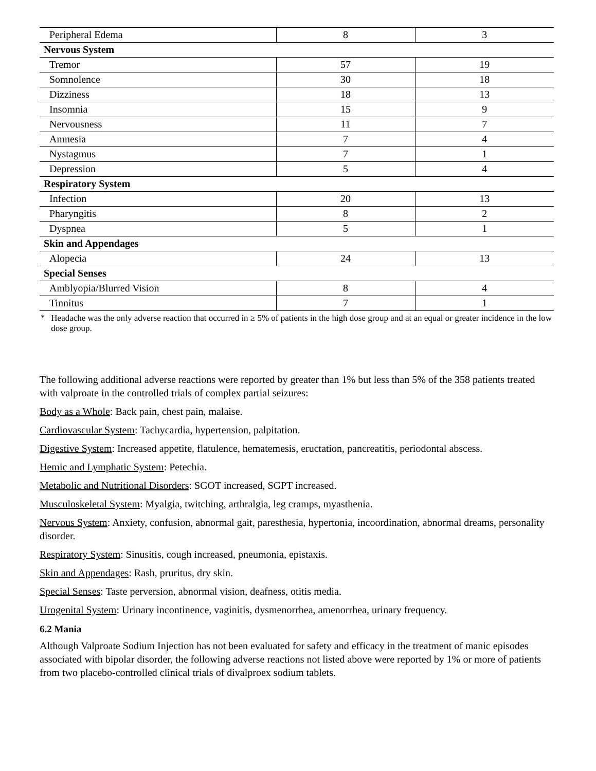| Peripheral Edema | 8 | 3 |
| Nervous System | | |
| Tremor | 57 | 19 |
| Somnolence | 30 | 18 |
| Dizziness | 18 | 13 |
| Insomnia | 15 | 9 |
| Nervousness | 11 | 7 |
| Amnesia | 7 | 4 |
| Nystagmus | 7 | 1 |
| Depression | 5 | 4 |
| Respiratory System | | |
| Infection | 20 | 13 |
| Pharyngitis | 8 | 2 |
| Dyspnea | 5 | 1 |
| Skin and Appendages | | |
| Alopecia | 24 | 13 |
| Special Senses | | |
| Amblyopia/Blurred Vision | 8 | 4 |
| Tinnitus | 7 | 1 |
<sup>*</sup> Headache was the only adverse reaction that occurred in ≥ 5% of patients in the high dose group and at an equal or greater incidence in the low dose group.
The following additional adverse reactions were reported by greater than 1% but less than 5% of the 358 patients treated with valproate in the controlled trials of complex partial seizures:
Body as a Whole: Back pain, chest pain, malaise.
Cardiovascular System: Tachycardia, hypertension, palpitation.
Digestive System: Increased appetite, flatulence, hematemesis, eructation, pancreatitis, periodontal abscess.
Hemic and Lymphatic System: Petechia.
Metabolic and Nutritional Disorders: SGOT increased, SGPT increased.
Musculoskeletal System: Myalgia, twitching, arthralgia, leg cramps, myasthenia.
Nervous System: Anxiety, confusion, abnormal gait, paresthesia, hypertonia, incoordination, abnormal dreams, personality disorder.
Respiratory System: Sinusitis, cough increased, pneumonia, epistaxis.
Skin and Appendages: Rash, pruritus, dry skin.
Special Senses: Taste perversion, abnormal vision, deafness, otitis media.
Urogenital System: Urinary incontinence, vaginitis, dysmenorrhea, amenorrhea, urinary frequency.
6.2 Mania
Although Valproate Sodium Injection has not been evaluated for safety and efficacy in the treatment of manic episodes associated with bipolar disorder, the following adverse reactions not listed above were reported by 1% or more of patients from two placebo-controlled clinical trials of divalproex sodium tablets.